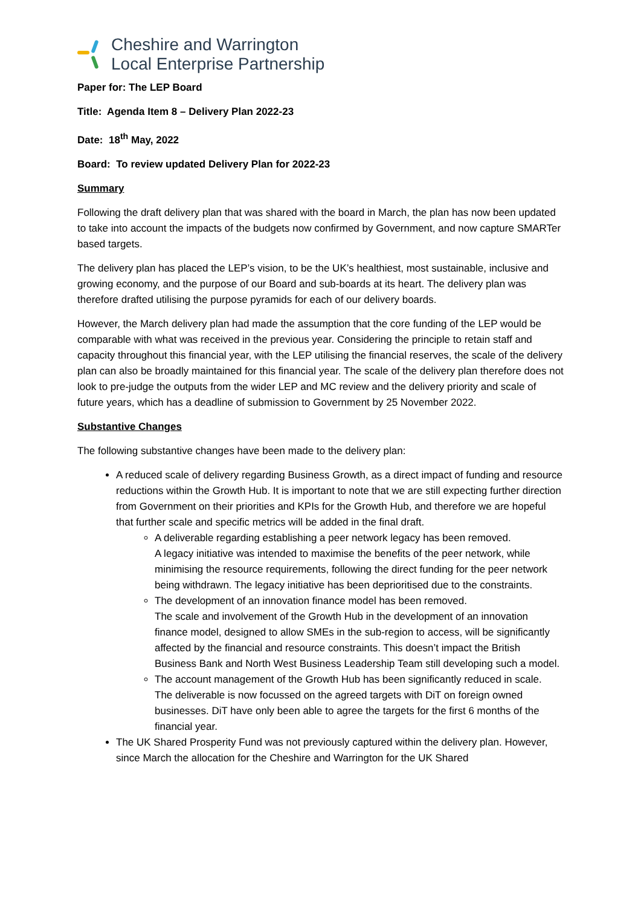Cheshire and Warrington
Local Enterprise Partnership
Paper for: The LEP Board
Title: Agenda Item 8 – Delivery Plan 2022-23
Date: 18<sup>th</sup> May, 2022
Board: To review updated Delivery Plan for 2022-23
Summary
Following the draft delivery plan that was shared with the board in March, the plan has now been updated to take into account the impacts of the budgets now confirmed by Government, and now capture SMARTer based targets.
The delivery plan has placed the LEP’s vision, to be the UK’s healthiest, most sustainable, inclusive and growing economy, and the purpose of our Board and sub-boards at its heart. The delivery plan was therefore drafted utilising the purpose pyramids for each of our delivery boards.
However, the March delivery plan had made the assumption that the core funding of the LEP would be comparable with what was received in the previous year. Considering the principle to retain staff and capacity throughout this financial year, with the LEP utilising the financial reserves, the scale of the delivery plan can also be broadly maintained for this financial year. The scale of the delivery plan therefore does not look to pre-judge the outputs from the wider LEP and MC review and the delivery priority and scale of future years, which has a deadline of submission to Government by 25 November 2022.
Substantive Changes
The following substantive changes have been made to the delivery plan:
A reduced scale of delivery regarding Business Growth, as a direct impact of funding and resource reductions within the Growth Hub. It is important to note that we are still expecting further direction from Government on their priorities and KPIs for the Growth Hub, and therefore we are hopeful that further scale and specific metrics will be added in the final draft.
A deliverable regarding establishing a peer network legacy has been removed.
A legacy initiative was intended to maximise the benefits of the peer network, while minimising the resource requirements, following the direct funding for the peer network being withdrawn. The legacy initiative has been deprioritised due to the constraints.
The development of an innovation finance model has been removed.
The scale and involvement of the Growth Hub in the development of an innovation finance model, designed to allow SMEs in the sub-region to access, will be significantly affected by the financial and resource constraints. This doesn’t impact the British Business Bank and North West Business Leadership Team still developing such a model.
The account management of the Growth Hub has been significantly reduced in scale.
The deliverable is now focussed on the agreed targets with DiT on foreign owned businesses. DiT have only been able to agree the targets for the first 6 months of the financial year.
The UK Shared Prosperity Fund was not previously captured within the delivery plan. However, since March the allocation for the Cheshire and Warrington for the UK Shared